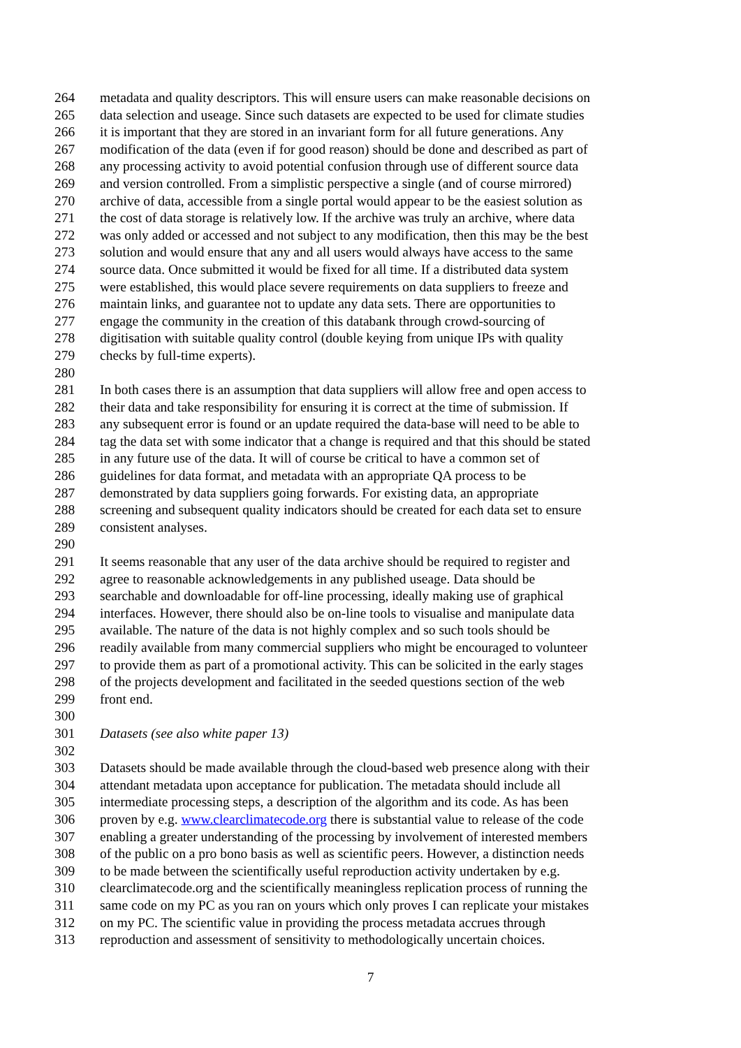264 metadata and quality descriptors. This will ensure users can make reasonable decisions on
265 data selection and useage. Since such datasets are expected to be used for climate studies
266 it is important that they are stored in an invariant form for all future generations. Any
267 modification of the data (even if for good reason) should be done and described as part of
268 any processing activity to avoid potential confusion through use of different source data
269 and version controlled. From a simplistic perspective a single (and of course mirrored)
270 archive of data, accessible from a single portal would appear to be the easiest solution as
271 the cost of data storage is relatively low. If the archive was truly an archive, where data
272 was only added or accessed and not subject to any modification, then this may be the best
273 solution and would ensure that any and all users would always have access to the same
274 source data. Once submitted it would be fixed for all time. If a distributed data system
275 were established, this would place severe requirements on data suppliers to freeze and
276 maintain links, and guarantee not to update any data sets. There are opportunities to
277 engage the community in the creation of this databank through crowd-sourcing of
278 digitisation with suitable quality control (double keying from unique IPs with quality
279 checks by full-time experts).
280
281 In both cases there is an assumption that data suppliers will allow free and open access to
282 their data and take responsibility for ensuring it is correct at the time of submission. If
283 any subsequent error is found or an update required the data-base will need to be able to
284 tag the data set with some indicator that a change is required and that this should be stated
285 in any future use of the data. It will of course be critical to have a common set of
286 guidelines for data format, and metadata with an appropriate QA process to be
287 demonstrated by data suppliers going forwards. For existing data, an appropriate
288 screening and subsequent quality indicators should be created for each data set to ensure
289 consistent analyses.
290
291 It seems reasonable that any user of the data archive should be required to register and
292 agree to reasonable acknowledgements in any published useage. Data should be
293 searchable and downloadable for off-line processing, ideally making use of graphical
294 interfaces. However, there should also be on-line tools to visualise and manipulate data
295 available. The nature of the data is not highly complex and so such tools should be
296 readily available from many commercial suppliers who might be encouraged to volunteer
297 to provide them as part of a promotional activity. This can be solicited in the early stages
298 of the projects development and facilitated in the seeded questions section of the web
299 front end.
300
301 Datasets (see also white paper 13)
302
303 Datasets should be made available through the cloud-based web presence along with their
304 attendant metadata upon acceptance for publication. The metadata should include all
305 intermediate processing steps, a description of the algorithm and its code. As has been
306 proven by e.g. www.clearclimatecode.org there is substantial value to release of the code
307 enabling a greater understanding of the processing by involvement of interested members
308 of the public on a pro bono basis as well as scientific peers. However, a distinction needs
309 to be made between the scientifically useful reproduction activity undertaken by e.g.
310 clearclimatecode.org and the scientifically meaningless replication process of running the
311 same code on my PC as you ran on yours which only proves I can replicate your mistakes
312 on my PC. The scientific value in providing the process metadata accrues through
313 reproduction and assessment of sensitivity to methodologically uncertain choices.
7